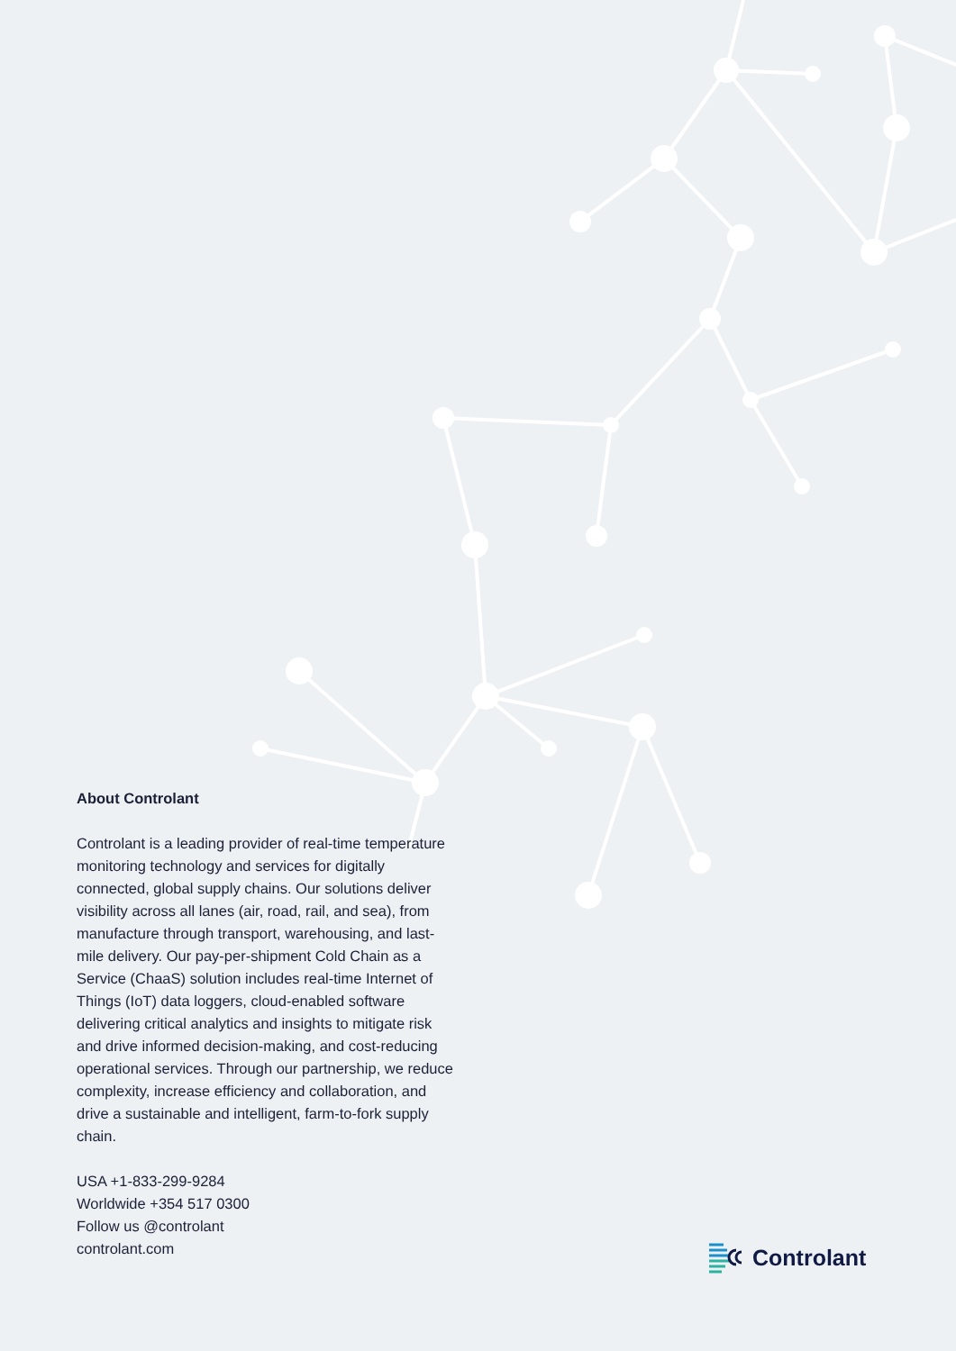About Controlant
Controlant is a leading provider of real-time temperature monitoring technology and services for digitally connected, global supply chains. Our solutions deliver visibility across all lanes (air, road, rail, and sea), from manufacture through transport, warehousing, and last-mile delivery. Our pay-per-shipment Cold Chain as a Service (ChaaS) solution includes real-time Internet of Things (IoT) data loggers, cloud-enabled software delivering critical analytics and insights to mitigate risk and drive informed decision-making, and cost-reducing operational services. Through our partnership, we reduce complexity, increase efficiency and collaboration, and drive a sustainable and intelligent, farm-to-fork supply chain.
USA +1-833-299-9284
Worldwide +354 517 0300
Follow us @controlant
controlant.com
Controlant